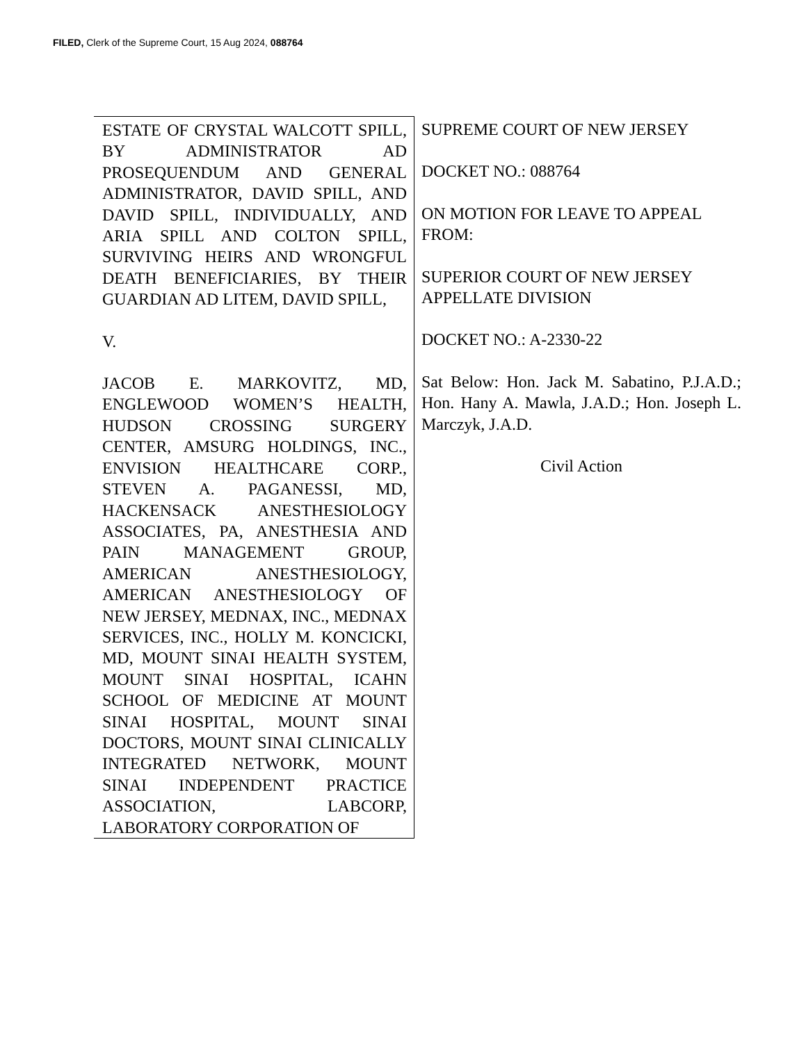FILED, Clerk of the Supreme Court, 15 Aug 2024, 088764
ESTATE OF CRYSTAL WALCOTT SPILL, BY ADMINISTRATOR AD PROSEQUENDUM AND GENERAL ADMINISTRATOR, DAVID SPILL, AND DAVID SPILL, INDIVIDUALLY, AND ARIA SPILL AND COLTON SPILL, SURVIVING HEIRS AND WRONGFUL DEATH BENEFICIARIES, BY THEIR GUARDIAN AD LITEM, DAVID SPILL,
V.
JACOB E. MARKOVITZ, MD, ENGLEWOOD WOMEN’S HEALTH, HUDSON CROSSING SURGERY CENTER, AMSURG HOLDINGS, INC., ENVISION HEALTHCARE CORP., STEVEN A. PAGANESSI, MD, HACKENSACK ANESTHESIOLOGY ASSOCIATES, PA, ANESTHESIA AND PAIN MANAGEMENT GROUP, AMERICAN ANESTHESIOLOGY, AMERICAN ANESTHESIOLOGY OF NEW JERSEY, MEDNAX, INC., MEDNAX SERVICES, INC., HOLLY M. KONCICKI, MD, MOUNT SINAI HEALTH SYSTEM, MOUNT SINAI HOSPITAL, ICAHN SCHOOL OF MEDICINE AT MOUNT SINAI HOSPITAL, MOUNT SINAI DOCTORS, MOUNT SINAI CLINICALLY INTEGRATED NETWORK, MOUNT SINAI INDEPENDENT PRACTICE ASSOCIATION, LABCORP, LABORATORY CORPORATION OF
SUPREME COURT OF NEW JERSEY
DOCKET NO.: 088764
ON MOTION FOR LEAVE TO APPEAL FROM:
SUPERIOR COURT OF NEW JERSEY APPELLATE DIVISION
DOCKET NO.: A-2330-22
Sat Below: Hon. Jack M. Sabatino, P.J.A.D.; Hon. Hany A. Mawla, J.A.D.; Hon. Joseph L. Marczyk, J.A.D.
Civil Action